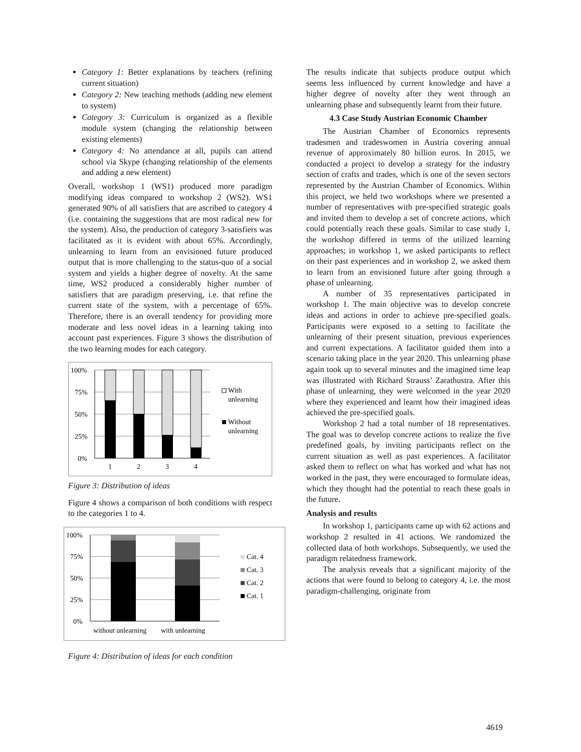Category 1: Better explanations by teachers (refining current situation)
Category 2: New teaching methods (adding new element to system)
Category 3: Curriculum is organized as a flexible module system (changing the relationship between existing elements)
Category 4: No attendance at all, pupils can attend school via Skype (changing relationship of the elements and adding a new element)
Overall, workshop 1 (WS1) produced more paradigm modifying ideas compared to workshop 2 (WS2). WS1 generated 90% of all satisfiers that are ascribed to category 4 (i.e. containing the suggestions that are most radical new for the system). Also, the production of category 3-satisfiers was facilitated as it is evident with about 65%. Accordingly, unlearning to learn from an envisioned future produced output that is more challenging to the status-quo of a social system and yields a higher degree of novelty. At the same time, WS2 produced a considerably higher number of satisfiers that are paradigm preserving, i.e. that refine the current state of the system, with a percentage of 65%. Therefore, there is an overall tendency for providing more moderate and less novel ideas in a learning taking into account past experiences. Figure 3 shows the distribution of the two learning modes for each category.
100%
75%
50%
25%
0%
1
2
3
4
With
unlearning
Without
unlearning
Figure 3: Distribution of ideas
Figure 4 shows a comparison of both conditions with respect to the categories 1 to 4.
100%
75%
50%
25%
0%
without unlearning
with unlearning
Cat. 4
Cat. 3
Cat. 2
Cat. 1
Figure 4: Distribution of ideas for each condition
The results indicate that subjects produce output which seems less influenced by current knowledge and have a higher degree of novelty after they went through an unlearning phase and subsequently learnt from their future.
4.3 Case Study Austrian Economic Chamber
The Austrian Chamber of Economics represents tradesmen and tradeswomen in Austria covering annual revenue of approximately 80 billion euros. In 2015, we conducted a project to develop a strategy for the industry section of crafts and trades, which is one of the seven sectors represented by the Austrian Chamber of Economics. Within this project, we held two workshops where we presented a number of representatives with pre-specified strategic goals and invited them to develop a set of concrete actions, which could potentially reach these goals. Similar to case study 1, the workshop differed in terms of the utilized learning approaches; in workshop 1, we asked participants to reflect on their past experiences and in workshop 2, we asked them to learn from an envisioned future after going through a phase of unlearning.
A number of 35 representatives participated in workshop 1. The main objective was to develop concrete ideas and actions in order to achieve pre-specified goals. Participants were exposed to a setting to facilitate the unlearning of their present situation, previous experiences and current expectations. A facilitator guided them into a scenario taking place in the year 2020. This unlearning phase again took up to several minutes and the imagined time leap was illustrated with Richard Strauss’ Zarathustra. After this phase of unlearning, they were welcomed in the year 2020 where they experienced and learnt how their imagined ideas achieved the pre-specified goals.
Workshop 2 had a total number of 18 representatives. The goal was to develop concrete actions to realize the five predefined goals, by inviting participants reflect on the current situation as well as past experiences. A facilitator asked them to reflect on what has worked and what has not worked in the past, they were encouraged to formulate ideas, which they thought had the potential to reach these goals in the future.
Analysis and results
In workshop 1, participants came up with 62 actions and workshop 2 resulted in 41 actions. We randomized the collected data of both workshops. Subsequently, we used the paradigm relatedness framework.
The analysis reveals that a significant majority of the actions that were found to belong to category 4, i.e. the most paradigm-challenging, originate from
4619